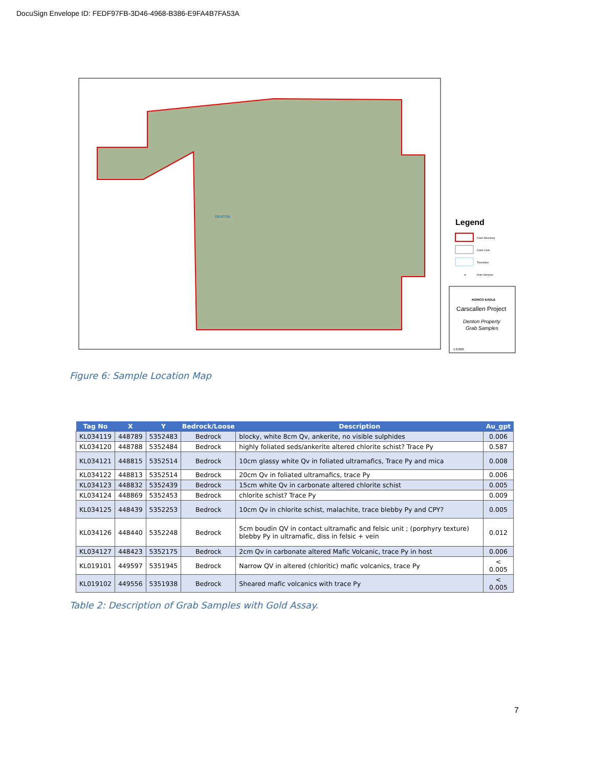DocuSign Envelope ID: FEDF97FB-3D46-4968-B386-E9FA4B7FA53A
DENTON
Legend
Claim Boundary
Claim Cells
Townships
×
Grab Samples
AGNICO EAGLE
Carscallen Project
Denton Property
Grab Samples
1:8,000
Figure 6: Sample Location Map
| Tag No | X | Y | Bedrock/Loose | Description | Au_gpt |
| --- | --- | --- | --- | --- | --- |
| KL034119 | 448789 | 5352483 | Bedrock | blocky, white 8cm Qv, ankerite, no visible sulphides | 0.006 |
| KL034120 | 448788 | 5352484 | Bedrock | highly foliated seds/ankerite altered chlorite schist? Trace Py | 0.587 |
| KL034121 | 448815 | 5352514 | Bedrock | 10cm glassy white Qv in foliated ultramafics, Trace Py and mica | 0.008 |
| KL034122 | 448813 | 5352514 | Bedrock | 20cm Qv in foliated ultramafics, trace Py | 0.006 |
| KL034123 | 448832 | 5352439 | Bedrock | 15cm white Qv in carbonate altered chlorite schist | 0.005 |
| KL034124 | 448869 | 5352453 | Bedrock | chlorite schist? Trace Py | 0.009 |
| KL034125 | 448439 | 5352253 | Bedrock | 10cm Qv in chlorite schist, malachite, trace blebby Py and CPY? | 0.005 |
| KL034126 | 448440 | 5352248 | Bedrock | 5cm boudin QV in contact ultramafic and felsic unit ; (porphyry texture) blebby Py in ultramafic, diss in felsic + vein | 0.012 |
| KL034127 | 448423 | 5352175 | Bedrock | 2cm Qv in carbonate altered Mafic Volcanic, trace Py in host | 0.006 |
| KL019101 | 449597 | 5351945 | Bedrock | Narrow QV in altered (chloritic) mafic volcanics, trace Py | < 0.005 |
| KL019102 | 449556 | 5351938 | Bedrock | Sheared mafic volcanics with trace Py | < 0.005 |
Table 2: Description of Grab Samples with Gold Assay.
7